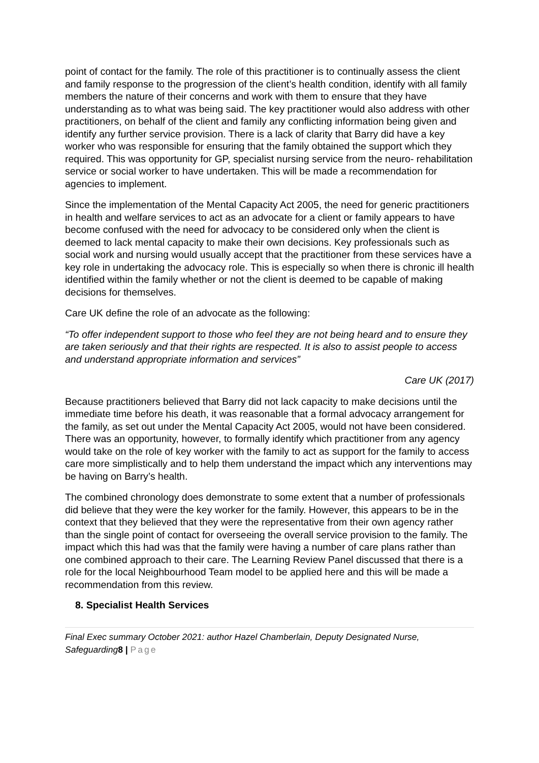point of contact for the family. The role of this practitioner is to continually assess the client and family response to the progression of the client’s health condition, identify with all family members the nature of their concerns and work with them to ensure that they have understanding as to what was being said. The key practitioner would also address with other practitioners, on behalf of the client and family any conflicting information being given and identify any further service provision. There is a lack of clarity that Barry did have a key worker who was responsible for ensuring that the family obtained the support which they required. This was opportunity for GP, specialist nursing service from the neuro- rehabilitation service or social worker to have undertaken. This will be made a recommendation for agencies to implement.
Since the implementation of the Mental Capacity Act 2005, the need for generic practitioners in health and welfare services to act as an advocate for a client or family appears to have become confused with the need for advocacy to be considered only when the client is deemed to lack mental capacity to make their own decisions. Key professionals such as social work and nursing would usually accept that the practitioner from these services have a key role in undertaking the advocacy role. This is especially so when there is chronic ill health identified within the family whether or not the client is deemed to be capable of making decisions for themselves.
Care UK define the role of an advocate as the following:
“To offer independent support to those who feel they are not being heard and to ensure they are taken seriously and that their rights are respected. It is also to assist people to access and understand appropriate information and services”
Care UK (2017)
Because practitioners believed that Barry did not lack capacity to make decisions until the immediate time before his death, it was reasonable that a formal advocacy arrangement for the family, as set out under the Mental Capacity Act 2005, would not have been considered. There was an opportunity, however, to formally identify which practitioner from any agency would take on the role of key worker with the family to act as support for the family to access care more simplistically and to help them understand the impact which any interventions may be having on Barry’s health.
The combined chronology does demonstrate to some extent that a number of professionals did believe that they were the key worker for the family. However, this appears to be in the context that they believed that they were the representative from their own agency rather than the single point of contact for overseeing the overall service provision to the family. The impact which this had was that the family were having a number of care plans rather than one combined approach to their care. The Learning Review Panel discussed that there is a role for the local Neighbourhood Team model to be applied here and this will be made a recommendation from this review.
8. Specialist Health Services
Final Exec summary October 2021: author Hazel Chamberlain, Deputy Designated Nurse, Safeguarding8 | Page